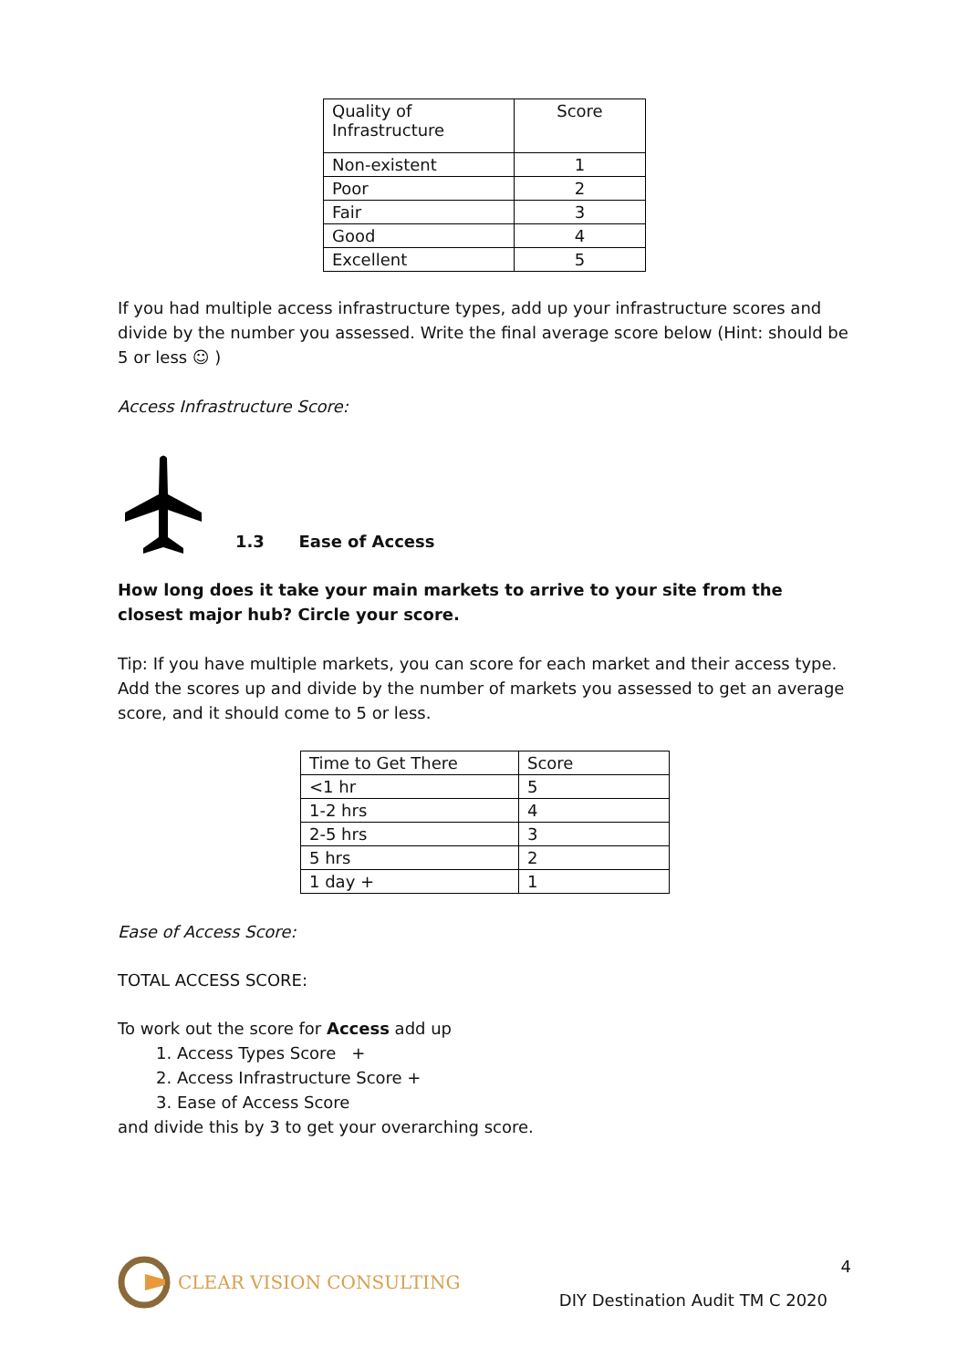| Quality of Infrastructure | Score |
| --- | --- |
| Non-existent | 1 |
| Poor | 2 |
| Fair | 3 |
| Good | 4 |
| Excellent | 5 |
If you had multiple access infrastructure types, add up your infrastructure scores and divide by the number you assessed. Write the final average score below (Hint: should be 5 or less ☺ )
Access Infrastructure Score:
1.3 Ease of Access
How long does it take your main markets to arrive to your site from the closest major hub? Circle your score.
Tip: If you have multiple markets, you can score for each market and their access type. Add the scores up and divide by the number of markets you assessed to get an average score, and it should come to 5 or less.
| Time to Get There | Score |
| --- | --- |
| <1 hr | 5 |
| 1-2 hrs | 4 |
| 2-5 hrs | 3 |
| 5 hrs | 2 |
| 1 day + | 1 |
Ease of Access Score:
TOTAL ACCESS SCORE:
To work out the score for Access add up
1. Access Types Score +
2. Access Infrastructure Score +
3. Ease of Access Score
and divide this by 3 to get your overarching score.
CLEAR VISION CONSULTING
4
DIY Destination Audit TM C 2020